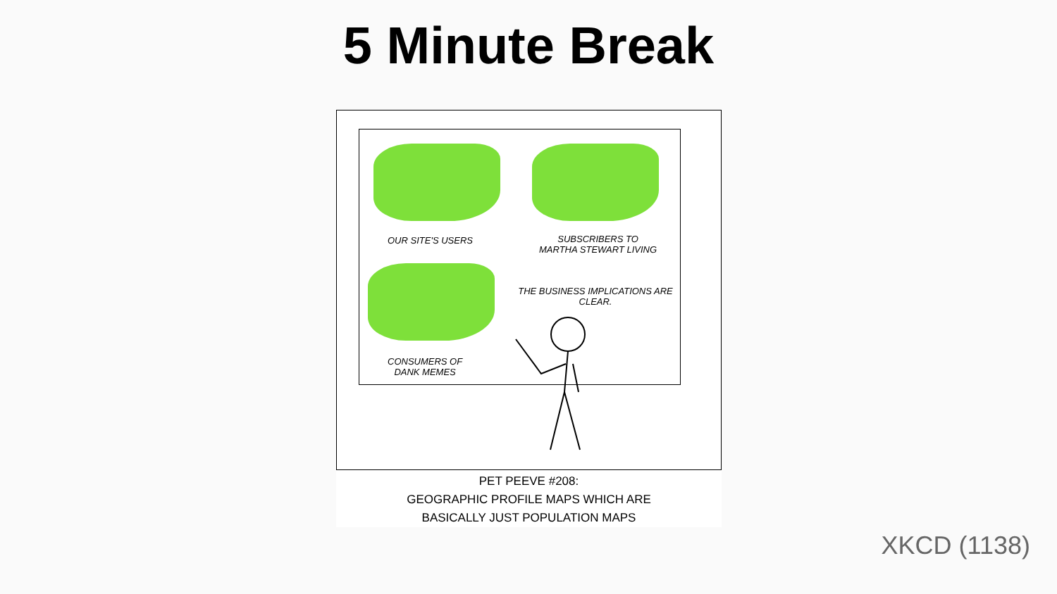5 Minute Break
OUR SITE'S USERS
SUBSCRIBERS TO
MARTHA STEWART LIVING
CONSUMERS OF
DANK MEMES
THE BUSINESS IMPLICATIONS ARE CLEAR.
PET PEEVE #208:
GEOGRAPHIC PROFILE MAPS WHICH ARE
BASICALLY JUST POPULATION MAPS
XKCD (1138)